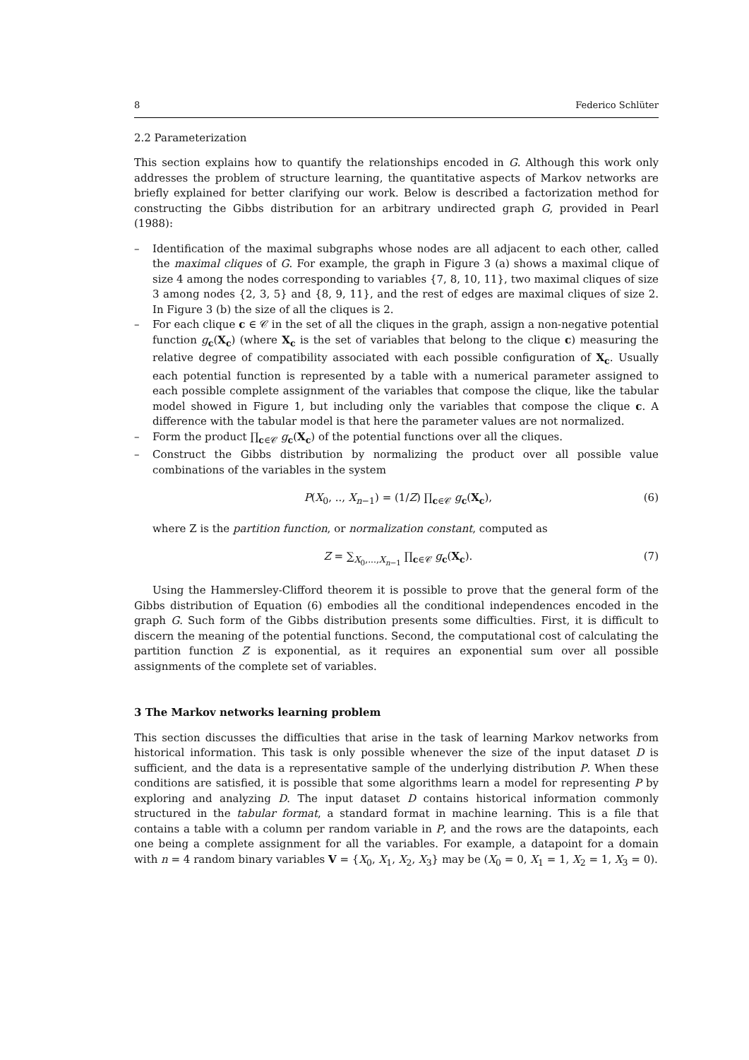8 Federico Schlüter
2.2 Parameterization
This section explains how to quantify the relationships encoded in G. Although this work only addresses the problem of structure learning, the quantitative aspects of Markov networks are briefly explained for better clarifying our work. Below is described a factorization method for constructing the Gibbs distribution for an arbitrary undirected graph G, provided in Pearl (1988):
– Identification of the maximal subgraphs whose nodes are all adjacent to each other, called the maximal cliques of G. For example, the graph in Figure 3 (a) shows a maximal clique of size 4 among the nodes corresponding to variables {7, 8, 10, 11}, two maximal cliques of size 3 among nodes {2, 3, 5} and {8, 9, 11}, and the rest of edges are maximal cliques of size 2. In Figure 3 (b) the size of all the cliques is 2.
– For each clique c ∈ 𝒞 in the set of all the cliques in the graph, assign a non-negative potential function g<sub>c</sub>(X<sub>c</sub>) (where X<sub>c</sub> is the set of variables that belong to the clique c) measuring the relative degree of compatibility associated with each possible configuration of X<sub>c</sub>. Usually each potential function is represented by a table with a numerical parameter assigned to each possible complete assignment of the variables that compose the clique, like the tabular model showed in Figure 1, but including only the variables that compose the clique c. A difference with the tabular model is that here the parameter values are not normalized.
– Form the product ∏<sub>c∈𝒞</sub> g<sub>c</sub>(X<sub>c</sub>) of the potential functions over all the cliques.
– Construct the Gibbs distribution by normalizing the product over all possible value combinations of the variables in the system
P(X<sub>0</sub>, .., X<sub>n−1</sub>) = (1/Z) ∏<sub>c∈𝒞</sub> g<sub>c</sub>(X<sub>c</sub>), (6)
where Z is the partition function, or normalization constant, computed as
Z = ∑<sub>X<sub>0</sub>,...,X<sub>n−1</sub></sub> ∏<sub>c∈𝒞</sub> g<sub>c</sub>(X<sub>c</sub>). (7)
Using the Hammersley-Clifford theorem it is possible to prove that the general form of the Gibbs distribution of Equation (6) embodies all the conditional independences encoded in the graph G. Such form of the Gibbs distribution presents some difficulties. First, it is difficult to discern the meaning of the potential functions. Second, the computational cost of calculating the partition function Z is exponential, as it requires an exponential sum over all possible assignments of the complete set of variables.
3 The Markov networks learning problem
This section discusses the difficulties that arise in the task of learning Markov networks from historical information. This task is only possible whenever the size of the input dataset D is sufficient, and the data is a representative sample of the underlying distribution P. When these conditions are satisfied, it is possible that some algorithms learn a model for representing P by exploring and analyzing D. The input dataset D contains historical information commonly structured in the tabular format, a standard format in machine learning. This is a file that contains a table with a column per random variable in P, and the rows are the datapoints, each one being a complete assignment for all the variables. For example, a datapoint for a domain with n = 4 random binary variables V = {X<sub>0</sub>, X<sub>1</sub>, X<sub>2</sub>, X<sub>3</sub>} may be (X<sub>0</sub> = 0, X<sub>1</sub> = 1, X<sub>2</sub> = 1, X<sub>3</sub> = 0).